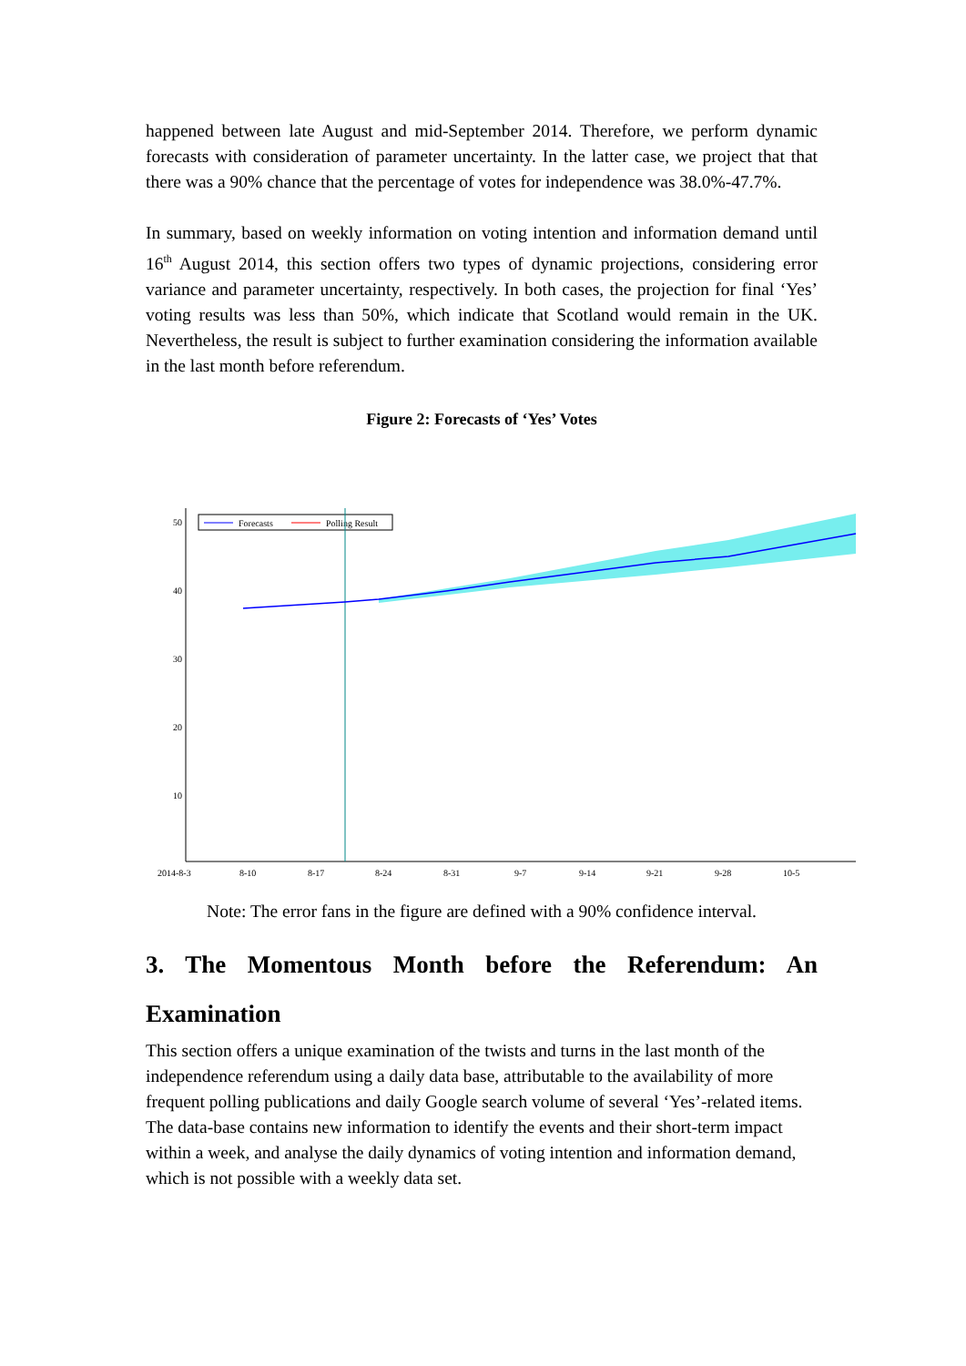happened between late August and mid-September 2014. Therefore, we perform dynamic forecasts with consideration of parameter uncertainty. In the latter case, we project that that there was a 90% chance that the percentage of votes for independence was 38.0%-47.7%.
In summary, based on weekly information on voting intention and information demand until 16<sup>th</sup> August 2014, this section offers two types of dynamic projections, considering error variance and parameter uncertainty, respectively. In both cases, the projection for final ‘Yes’ voting results was less than 50%, which indicate that Scotland would remain in the UK. Nevertheless, the result is subject to further examination considering the information available in the last month before referendum.
Figure 2: Forecasts of ‘Yes’ Votes
50
40
30
20
10
2014-8-3
8-10
8-17
8-24
8-31
9-7
9-14
9-21
9-28
10-5
Forecasts
Polling Result
Note: The error fans in the figure are defined with a 90% confidence interval.
3. The Momentous Month before the Referendum: An
Examination
This section offers a unique examination of the twists and turns in the last month of the independence referendum using a daily data base, attributable to the availability of more frequent polling publications and daily Google search volume of several ‘Yes’-related items. The data-base contains new information to identify the events and their short-term impact within a week, and analyse the daily dynamics of voting intention and information demand, which is not possible with a weekly data set.